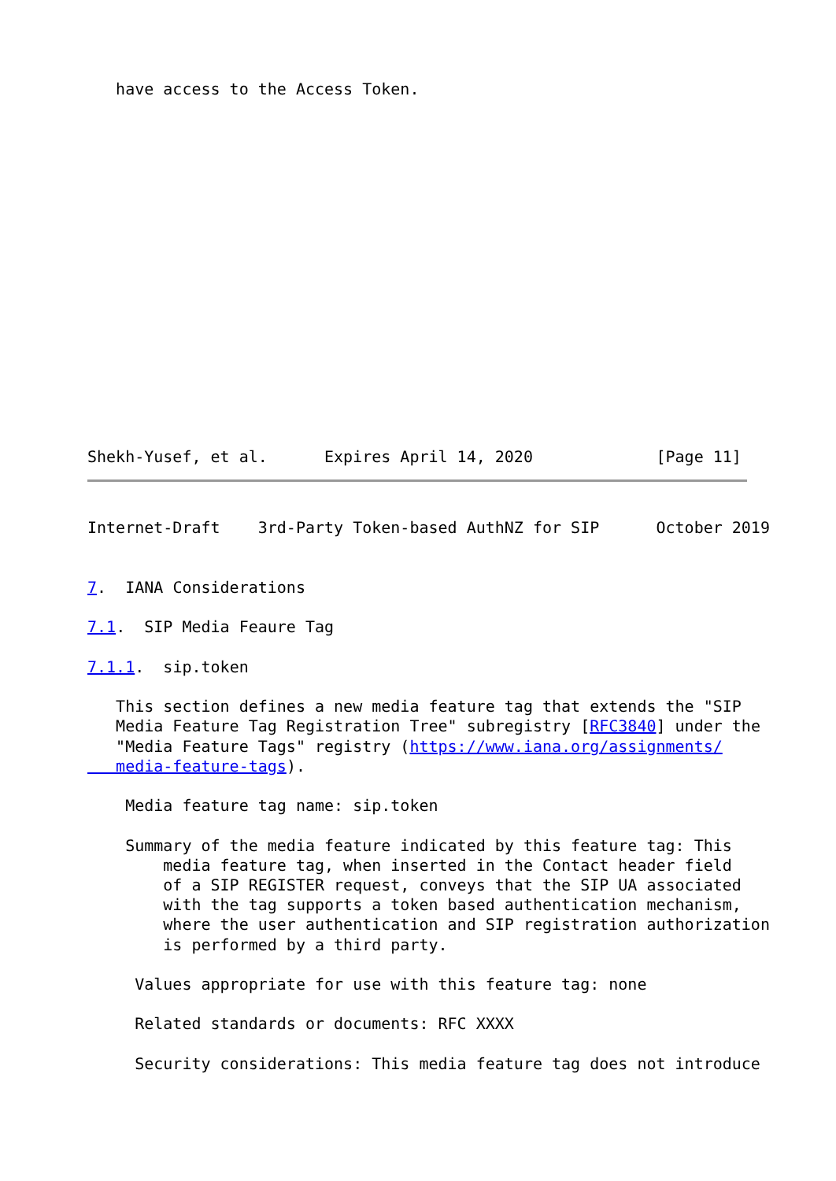have access to the Access Token.
Shekh-Yusef, et al.      Expires April 14, 2020             [Page 11]
Internet-Draft    3rd-Party Token-based AuthNZ for SIP      October 2019


7.  IANA Considerations

7.1.  SIP Media Feaure Tag

7.1.1.  sip.token

   This section defines a new media feature tag that extends the "SIP
   Media Feature Tag Registration Tree" subregistry [RFC3840] under the
   "Media Feature Tags" registry (https://www.iana.org/assignments/
   media-feature-tags).

    Media feature tag name: sip.token

    Summary of the media feature indicated by this feature tag: This
        media feature tag, when inserted in the Contact header field
        of a SIP REGISTER request, conveys that the SIP UA associated
        with the tag supports a token based authentication mechanism,
        where the user authentication and SIP registration authorization
        is performed by a third party.

     Values appropriate for use with this feature tag: none

     Related standards or documents: RFC XXXX

     Security considerations: This media feature tag does not introduce